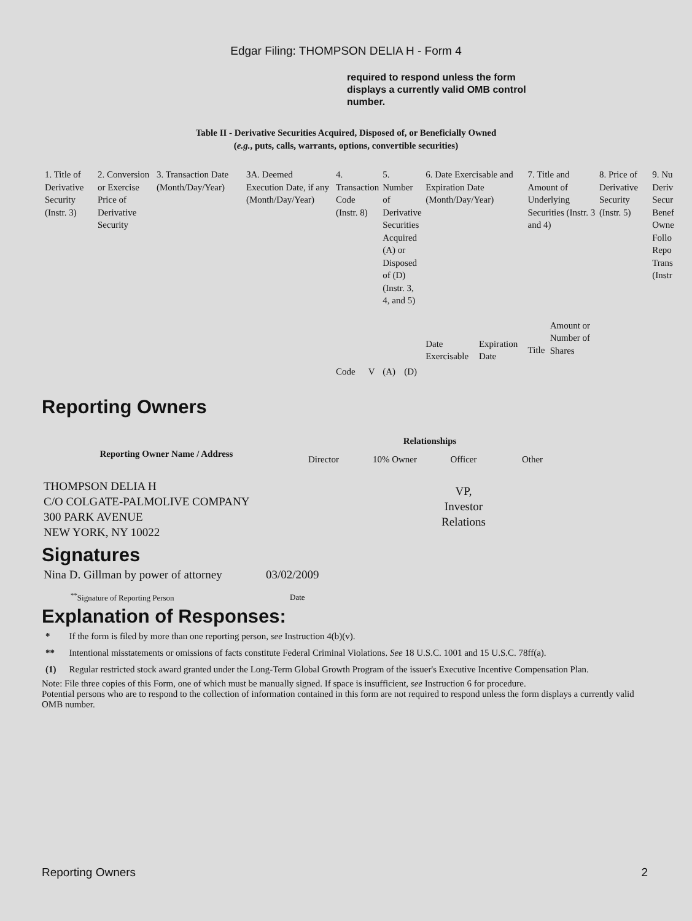Edgar Filing: THOMPSON DELIA H - Form 4
required to respond unless the form displays a currently valid OMB control number.
Table II - Derivative Securities Acquired, Disposed of, or Beneficially Owned
(e.g., puts, calls, warrants, options, convertible securities)
| 1. Title of Derivative Security (Instr. 3) | 2. Conversion or Exercise Price of Derivative Security | 3. Transaction Date (Month/Day/Year) | 3A. Deemed Execution Date, if any (Month/Day/Year) | 4. Transaction Code (Instr. 8) | | 5. Number of Derivative Securities Acquired (A) or Disposed of (D) (Instr. 3, 4, and 5) | | 6. Date Exercisable and Expiration Date (Month/Day/Year) | | 7. Title and Amount of Underlying Securities (Instr. 3 and 4) | | 8. Price of Derivative Security (Instr. 5) | 9. Nu Deriv Secur Benef Owne Follo Repo Trans (Instr |
| | | | | Code | V | (A) | (D) | Date Exercisable | Expiration Date | Title | Amount or Number of Shares | | |
Reporting Owners
| Reporting Owner Name / Address | Relationships | | | |
| --- | --- | --- | --- | --- |
| | Director | 10% Owner | Officer | Other |
| THOMPSON DELIA H C/O COLGATE-PALMOLIVE COMPANY 300 PARK AVENUE NEW YORK, NY 10022 | | | VP, Investor Relations | |
Signatures
| Nina D. Gillman by power of attorney | 03/02/2009 |
| <sup>**</sup> Signature of Reporting Person | Date |
Explanation of Responses:
| * | If the form is filed by more than one reporting person, see Instruction 4(b)(v). |
| ** | Intentional misstatements or omissions of facts constitute Federal Criminal Violations. See 18 U.S.C. 1001 and 15 U.S.C. 78ff(a). |
| (1) | Regular restricted stock award granted under the Long-Term Global Growth Program of the issuer's Executive Incentive Compensation Plan. |
Note: File three copies of this Form, one of which must be manually signed. If space is insufficient, see Instruction 6 for procedure.
Potential persons who are to respond to the collection of information contained in this form are not required to respond unless the form displays a currently valid OMB number.
Reporting Owners 2